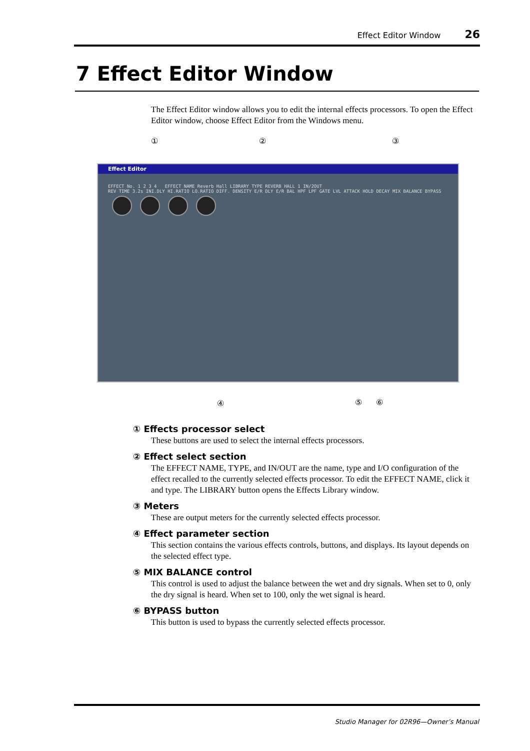Effect Editor Window 26
7 Effect Editor Window
The Effect Editor window allows you to edit the internal effects processors. To open the Effect Editor window, choose Effect Editor from the Windows menu.
① ② ③
Effect Editor
EFFECT No. 1 2 3 4 EFFECT NAME Reverb Hall LIBRARY TYPE REVERB HALL 1 IN/2OUT
REV TIME 3.2s INI.DLY HI.RATIO LO.RATIO DIFF. DENSITY E/R DLY E/R BAL HPF LPF GATE LVL ATTACK HOLD DECAY MIX BALANCE BYPASS
④ ⑤ ⑥
① Effects processor select
These buttons are used to select the internal effects processors.
② Effect select section
The EFFECT NAME, TYPE, and IN/OUT are the name, type and I/O configuration of the effect recalled to the currently selected effects processor. To edit the EFFECT NAME, click it and type. The LIBRARY button opens the Effects Library window.
③ Meters
These are output meters for the currently selected effects processor.
④ Effect parameter section
This section contains the various effects controls, buttons, and displays. Its layout depends on the selected effect type.
⑤ MIX BALANCE control
This control is used to adjust the balance between the wet and dry signals. When set to 0, only the dry signal is heard. When set to 100, only the wet signal is heard.
⑥ BYPASS button
This button is used to bypass the currently selected effects processor.
Studio Manager for 02R96—Owner’s Manual